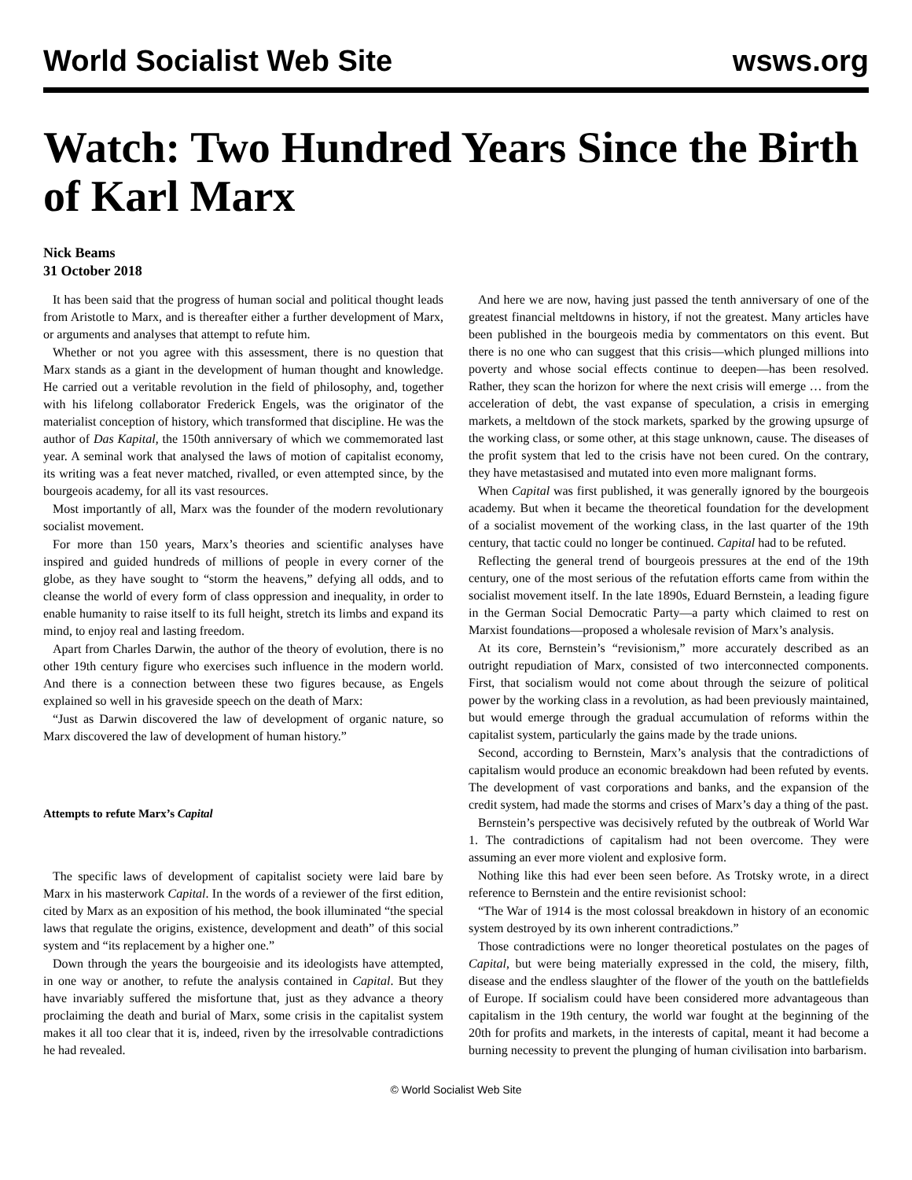World Socialist Web Site wsws.org
Watch: Two Hundred Years Since the Birth of Karl Marx
Nick Beams
31 October 2018
It has been said that the progress of human social and political thought leads from Aristotle to Marx, and is thereafter either a further development of Marx, or arguments and analyses that attempt to refute him.
Whether or not you agree with this assessment, there is no question that Marx stands as a giant in the development of human thought and knowledge. He carried out a veritable revolution in the field of philosophy, and, together with his lifelong collaborator Frederick Engels, was the originator of the materialist conception of history, which transformed that discipline. He was the author of Das Kapital, the 150th anniversary of which we commemorated last year. A seminal work that analysed the laws of motion of capitalist economy, its writing was a feat never matched, rivalled, or even attempted since, by the bourgeois academy, for all its vast resources.
Most importantly of all, Marx was the founder of the modern revolutionary socialist movement.
For more than 150 years, Marx’s theories and scientific analyses have inspired and guided hundreds of millions of people in every corner of the globe, as they have sought to “storm the heavens,” defying all odds, and to cleanse the world of every form of class oppression and inequality, in order to enable humanity to raise itself to its full height, stretch its limbs and expand its mind, to enjoy real and lasting freedom.
Apart from Charles Darwin, the author of the theory of evolution, there is no other 19th century figure who exercises such influence in the modern world. And there is a connection between these two figures because, as Engels explained so well in his graveside speech on the death of Marx:
“Just as Darwin discovered the law of development of organic nature, so Marx discovered the law of development of human history.”
Attempts to refute Marx’s Capital
The specific laws of development of capitalist society were laid bare by Marx in his masterwork Capital. In the words of a reviewer of the first edition, cited by Marx as an exposition of his method, the book illuminated “the special laws that regulate the origins, existence, development and death” of this social system and “its replacement by a higher one.”
Down through the years the bourgeoisie and its ideologists have attempted, in one way or another, to refute the analysis contained in Capital. But they have invariably suffered the misfortune that, just as they advance a theory proclaiming the death and burial of Marx, some crisis in the capitalist system makes it all too clear that it is, indeed, riven by the irresolvable contradictions he had revealed.
And here we are now, having just passed the tenth anniversary of one of the greatest financial meltdowns in history, if not the greatest. Many articles have been published in the bourgeois media by commentators on this event. But there is no one who can suggest that this crisis—which plunged millions into poverty and whose social effects continue to deepen—has been resolved. Rather, they scan the horizon for where the next crisis will emerge … from the acceleration of debt, the vast expanse of speculation, a crisis in emerging markets, a meltdown of the stock markets, sparked by the growing upsurge of the working class, or some other, at this stage unknown, cause. The diseases of the profit system that led to the crisis have not been cured. On the contrary, they have metastasised and mutated into even more malignant forms.
When Capital was first published, it was generally ignored by the bourgeois academy. But when it became the theoretical foundation for the development of a socialist movement of the working class, in the last quarter of the 19th century, that tactic could no longer be continued. Capital had to be refuted.
Reflecting the general trend of bourgeois pressures at the end of the 19th century, one of the most serious of the refutation efforts came from within the socialist movement itself. In the late 1890s, Eduard Bernstein, a leading figure in the German Social Democratic Party—a party which claimed to rest on Marxist foundations—proposed a wholesale revision of Marx’s analysis.
At its core, Bernstein’s “revisionism,” more accurately described as an outright repudiation of Marx, consisted of two interconnected components. First, that socialism would not come about through the seizure of political power by the working class in a revolution, as had been previously maintained, but would emerge through the gradual accumulation of reforms within the capitalist system, particularly the gains made by the trade unions.
Second, according to Bernstein, Marx’s analysis that the contradictions of capitalism would produce an economic breakdown had been refuted by events. The development of vast corporations and banks, and the expansion of the credit system, had made the storms and crises of Marx’s day a thing of the past.
Bernstein’s perspective was decisively refuted by the outbreak of World War 1. The contradictions of capitalism had not been overcome. They were assuming an ever more violent and explosive form.
Nothing like this had ever been seen before. As Trotsky wrote, in a direct reference to Bernstein and the entire revisionist school:
“The War of 1914 is the most colossal breakdown in history of an economic system destroyed by its own inherent contradictions.”
Those contradictions were no longer theoretical postulates on the pages of Capital, but were being materially expressed in the cold, the misery, filth, disease and the endless slaughter of the flower of the youth on the battlefields of Europe. If socialism could have been considered more advantageous than capitalism in the 19th century, the world war fought at the beginning of the 20th for profits and markets, in the interests of capital, meant it had become a burning necessity to prevent the plunging of human civilisation into barbarism.
© World Socialist Web Site